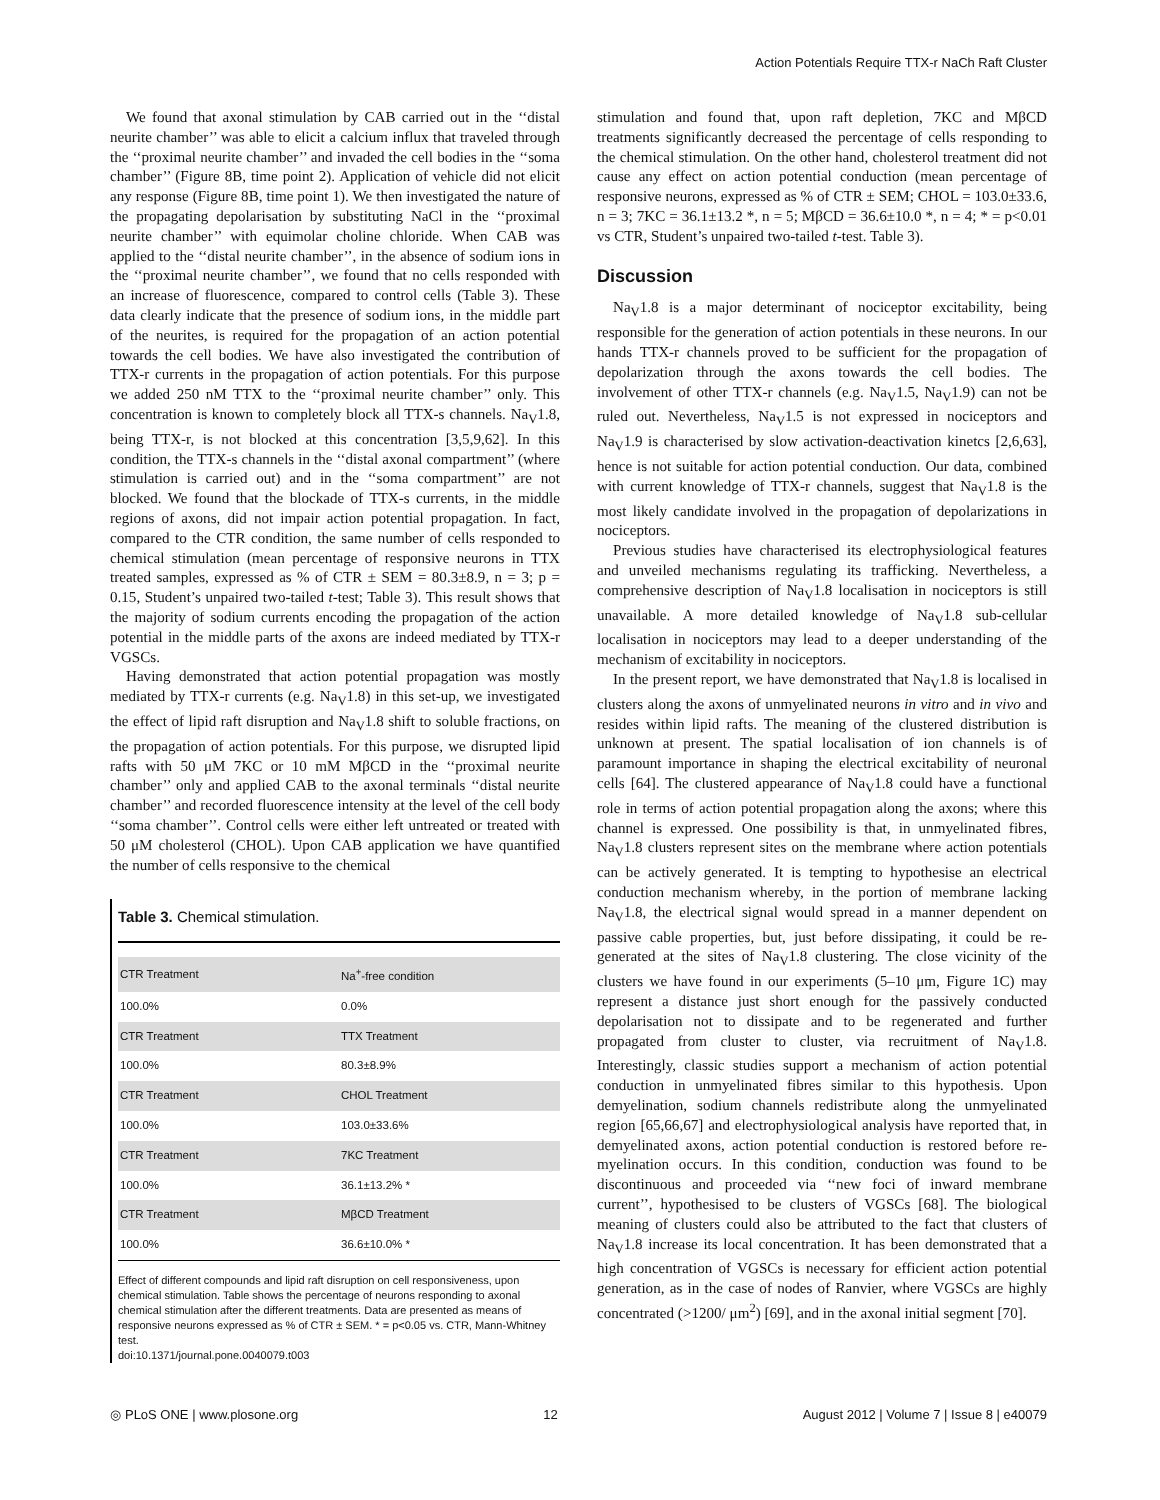Action Potentials Require TTX-r NaCh Raft Cluster
We found that axonal stimulation by CAB carried out in the ‘‘distal neurite chamber’’ was able to elicit a calcium influx that traveled through the ‘‘proximal neurite chamber’’ and invaded the cell bodies in the ‘‘soma chamber’’ (Figure 8B, time point 2). Application of vehicle did not elicit any response (Figure 8B, time point 1). We then investigated the nature of the propagating depolarisation by substituting NaCl in the ‘‘proximal neurite chamber’’ with equimolar choline chloride. When CAB was applied to the ‘‘distal neurite chamber’’, in the absence of sodium ions in the ‘‘proximal neurite chamber’’, we found that no cells responded with an increase of fluorescence, compared to control cells (Table 3). These data clearly indicate that the presence of sodium ions, in the middle part of the neurites, is required for the propagation of an action potential towards the cell bodies. We have also investigated the contribution of TTX-r currents in the propagation of action potentials. For this purpose we added 250 nM TTX to the ‘‘proximal neurite chamber’’ only. This concentration is known to completely block all TTX-s channels. Na<sub>V</sub>1.8, being TTX-r, is not blocked at this concentration [3,5,9,62]. In this condition, the TTX-s channels in the ‘‘distal axonal compartment’’ (where stimulation is carried out) and in the ‘‘soma compartment’’ are not blocked. We found that the blockade of TTX-s currents, in the middle regions of axons, did not impair action potential propagation. In fact, compared to the CTR condition, the same number of cells responded to chemical stimulation (mean percentage of responsive neurons in TTX treated samples, expressed as % of CTR ± SEM = 80.3±8.9, n = 3; p = 0.15, Student’s unpaired two-tailed t-test; Table 3). This result shows that the majority of sodium currents encoding the propagation of the action potential in the middle parts of the axons are indeed mediated by TTX-r VGSCs.
Having demonstrated that action potential propagation was mostly mediated by TTX-r currents (e.g. Na<sub>V</sub>1.8) in this set-up, we investigated the effect of lipid raft disruption and Na<sub>V</sub>1.8 shift to soluble fractions, on the propagation of action potentials. For this purpose, we disrupted lipid rafts with 50 μM 7KC or 10 mM MβCD in the ‘‘proximal neurite chamber’’ only and applied CAB to the axonal terminals ‘‘distal neurite chamber’’ and recorded fluorescence intensity at the level of the cell body ‘‘soma chamber’’. Control cells were either left untreated or treated with 50 μM cholesterol (CHOL). Upon CAB application we have quantified the number of cells responsive to the chemical
Table 3. Chemical stimulation.
| CTR Treatment | Na<sup>+</sup>-free condition |
| 100.0% | 0.0% |
| CTR Treatment | TTX Treatment |
| 100.0% | 80.3±8.9% |
| CTR Treatment | CHOL Treatment |
| 100.0% | 103.0±33.6% |
| CTR Treatment | 7KC Treatment |
| 100.0% | 36.1±13.2% * |
| CTR Treatment | MβCD Treatment |
| 100.0% | 36.6±10.0% * |
Effect of different compounds and lipid raft disruption on cell responsiveness, upon chemical stimulation. Table shows the percentage of neurons responding to axonal chemical stimulation after the different treatments. Data are presented as means of responsive neurons expressed as % of CTR ± SEM. * = p<0.05 vs. CTR, Mann-Whitney test.
doi:10.1371/journal.pone.0040079.t003
stimulation and found that, upon raft depletion, 7KC and MβCD treatments significantly decreased the percentage of cells responding to the chemical stimulation. On the other hand, cholesterol treatment did not cause any effect on action potential conduction (mean percentage of responsive neurons, expressed as % of CTR ± SEM; CHOL = 103.0±33.6, n = 3; 7KC = 36.1±13.2 *, n = 5; MβCD = 36.6±10.0 *, n = 4; * = p<0.01 vs CTR, Student’s unpaired two-tailed t-test. Table 3).
Discussion
Na<sub>V</sub>1.8 is a major determinant of nociceptor excitability, being responsible for the generation of action potentials in these neurons. In our hands TTX-r channels proved to be sufficient for the propagation of depolarization through the axons towards the cell bodies. The involvement of other TTX-r channels (e.g. Na<sub>V</sub>1.5, Na<sub>V</sub>1.9) can not be ruled out. Nevertheless, Na<sub>V</sub>1.5 is not expressed in nociceptors and Na<sub>V</sub>1.9 is characterised by slow activation-deactivation kinetcs [2,6,63], hence is not suitable for action potential conduction. Our data, combined with current knowledge of TTX-r channels, suggest that Na<sub>V</sub>1.8 is the most likely candidate involved in the propagation of depolarizations in nociceptors.
Previous studies have characterised its electrophysiological features and unveiled mechanisms regulating its trafficking. Nevertheless, a comprehensive description of Na<sub>V</sub>1.8 localisation in nociceptors is still unavailable. A more detailed knowledge of Na<sub>V</sub>1.8 sub-cellular localisation in nociceptors may lead to a deeper understanding of the mechanism of excitability in nociceptors.
In the present report, we have demonstrated that Na<sub>V</sub>1.8 is localised in clusters along the axons of unmyelinated neurons in vitro and in vivo and resides within lipid rafts. The meaning of the clustered distribution is unknown at present. The spatial localisation of ion channels is of paramount importance in shaping the electrical excitability of neuronal cells [64]. The clustered appearance of Na<sub>V</sub>1.8 could have a functional role in terms of action potential propagation along the axons; where this channel is expressed. One possibility is that, in unmyelinated fibres, Na<sub>V</sub>1.8 clusters represent sites on the membrane where action potentials can be actively generated. It is tempting to hypothesise an electrical conduction mechanism whereby, in the portion of membrane lacking Na<sub>V</sub>1.8, the electrical signal would spread in a manner dependent on passive cable properties, but, just before dissipating, it could be re-generated at the sites of Na<sub>V</sub>1.8 clustering. The close vicinity of the clusters we have found in our experiments (5–10 μm, Figure 1C) may represent a distance just short enough for the passively conducted depolarisation not to dissipate and to be regenerated and further propagated from cluster to cluster, via recruitment of Na<sub>V</sub>1.8. Interestingly, classic studies support a mechanism of action potential conduction in unmyelinated fibres similar to this hypothesis. Upon demyelination, sodium channels redistribute along the unmyelinated region [65,66,67] and electrophysiological analysis have reported that, in demyelinated axons, action potential conduction is restored before re-myelination occurs. In this condition, conduction was found to be discontinuous and proceeded via ‘‘new foci of inward membrane current’’, hypothesised to be clusters of VGSCs [68]. The biological meaning of clusters could also be attributed to the fact that clusters of Na<sub>V</sub>1.8 increase its local concentration. It has been demonstrated that a high concentration of VGSCs is necessary for efficient action potential generation, as in the case of nodes of Ranvier, where VGSCs are highly concentrated (>1200/ μm<sup>2</sup>) [69], and in the axonal initial segment [70].
◎ PLoS ONE | www.plosone.org 12 August 2012 | Volume 7 | Issue 8 | e40079